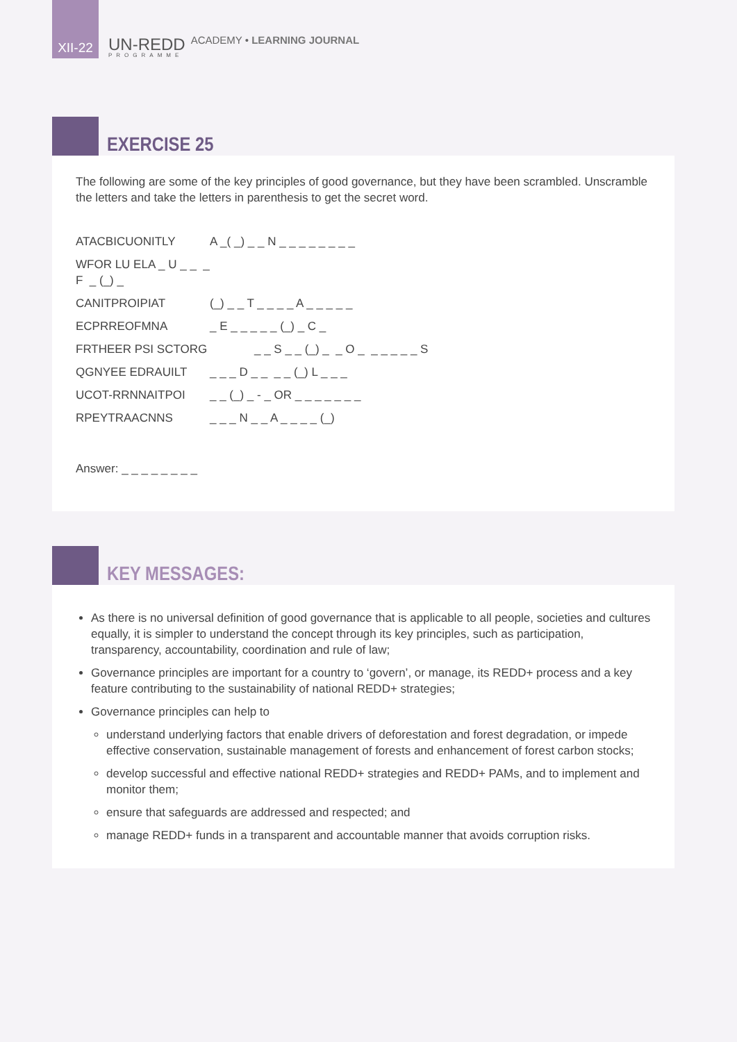XII-22
UN-REDD
PROGRAMME
ACADEMY • LEARNING JOURNAL
EXERCISE 25
The following are some of the key principles of good governance, but they have been scrambled. Unscramble the letters and take the letters in parenthesis to get the secret word.
ATACBICUONITLY A _( _) _ _ N _ _ _ _ _ _ _ _
WFOR LU ELA _ U _ _ _ F _ (_) _
CANITPROIPIAT (_) _ _ T _ _ _ _ A _ _ _ _ _
ECPRREOFMNA _ E _ _ _ _ _ (_) _ C _
FRTHEER PSI SCTORG _ _ S _ _ (_) _ _ O _ _ _ _ _ _ S
QGNYEE EDRAUILT _ _ _ D _ _ _ _ (_) L _ _ _
UCOT-RRNNAITPOI _ _ (_) _ - _ OR _ _ _ _ _ _ _
RPEYTRAACNNS _ _ _ N _ _ A _ _ _ _ (_)
Answer: _ _ _ _ _ _ _ _
KEY MESSAGES:
As there is no universal definition of good governance that is applicable to all people, societies and cultures equally, it is simpler to understand the concept through its key principles, such as participation, transparency, accountability, coordination and rule of law;
Governance principles are important for a country to ‘govern’, or manage, its REDD+ process and a key feature contributing to the sustainability of national REDD+ strategies;
Governance principles can help to
understand underlying factors that enable drivers of deforestation and forest degradation, or impede effective conservation, sustainable management of forests and enhancement of forest carbon stocks;
develop successful and effective national REDD+ strategies and REDD+ PAMs, and to implement and monitor them;
ensure that safeguards are addressed and respected; and
manage REDD+ funds in a transparent and accountable manner that avoids corruption risks.